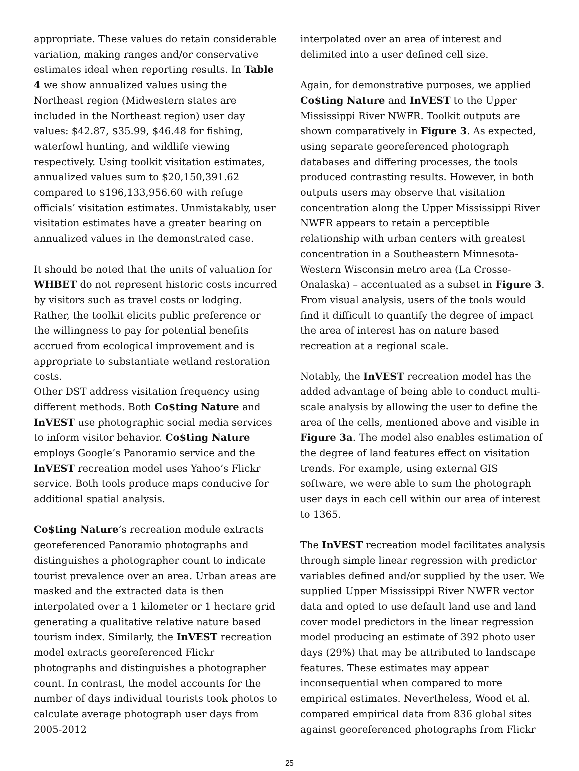appropriate. These values do retain considerable variation, making ranges and/or conservative estimates ideal when reporting results. In Table 4 we show annualized values using the Northeast region (Midwestern states are included in the Northeast region) user day values: $42.87, $35.99, $46.48 for fishing, waterfowl hunting, and wildlife viewing respectively. Using toolkit visitation estimates, annualized values sum to $20,150,391.62 compared to $196,133,956.60 with refuge officials’ visitation estimates. Unmistakably, user visitation estimates have a greater bearing on annualized values in the demonstrated case.
It should be noted that the units of valuation for WHBET do not represent historic costs incurred by visitors such as travel costs or lodging. Rather, the toolkit elicits public preference or the willingness to pay for potential benefits accrued from ecological improvement and is appropriate to substantiate wetland restoration costs.
Other DST address visitation frequency using different methods. Both Co$ting Nature and InVEST use photographic social media services to inform visitor behavior. Co$ting Nature employs Google’s Panoramio service and the InVEST recreation model uses Yahoo’s Flickr service. Both tools produce maps conducive for additional spatial analysis.
Co$ting Nature’s recreation module extracts georeferenced Panoramio photographs and distinguishes a photographer count to indicate tourist prevalence over an area. Urban areas are masked and the extracted data is then interpolated over a 1 kilometer or 1 hectare grid generating a qualitative relative nature based tourism index. Similarly, the InVEST recreation model extracts georeferenced Flickr photographs and distinguishes a photographer count. In contrast, the model accounts for the number of days individual tourists took photos to calculate average photograph user days from 2005-2012
interpolated over an area of interest and delimited into a user defined cell size.
Again, for demonstrative purposes, we applied Co$ting Nature and InVEST to the Upper Mississippi River NWFR. Toolkit outputs are shown comparatively in Figure 3. As expected, using separate georeferenced photograph databases and differing processes, the tools produced contrasting results. However, in both outputs users may observe that visitation concentration along the Upper Mississippi River NWFR appears to retain a perceptible relationship with urban centers with greatest concentration in a Southeastern Minnesota-Western Wisconsin metro area (La Crosse-Onalaska) – accentuated as a subset in Figure 3. From visual analysis, users of the tools would find it difficult to quantify the degree of impact the area of interest has on nature based recreation at a regional scale.
Notably, the InVEST recreation model has the added advantage of being able to conduct multi-scale analysis by allowing the user to define the area of the cells, mentioned above and visible in Figure 3a. The model also enables estimation of the degree of land features effect on visitation trends. For example, using external GIS software, we were able to sum the photograph user days in each cell within our area of interest to 1365.
The InVEST recreation model facilitates analysis through simple linear regression with predictor variables defined and/or supplied by the user. We supplied Upper Mississippi River NWFR vector data and opted to use default land use and land cover model predictors in the linear regression model producing an estimate of 392 photo user days (29%) that may be attributed to landscape features. These estimates may appear inconsequential when compared to more empirical estimates. Nevertheless, Wood et al. compared empirical data from 836 global sites against georeferenced photographs from Flickr
25